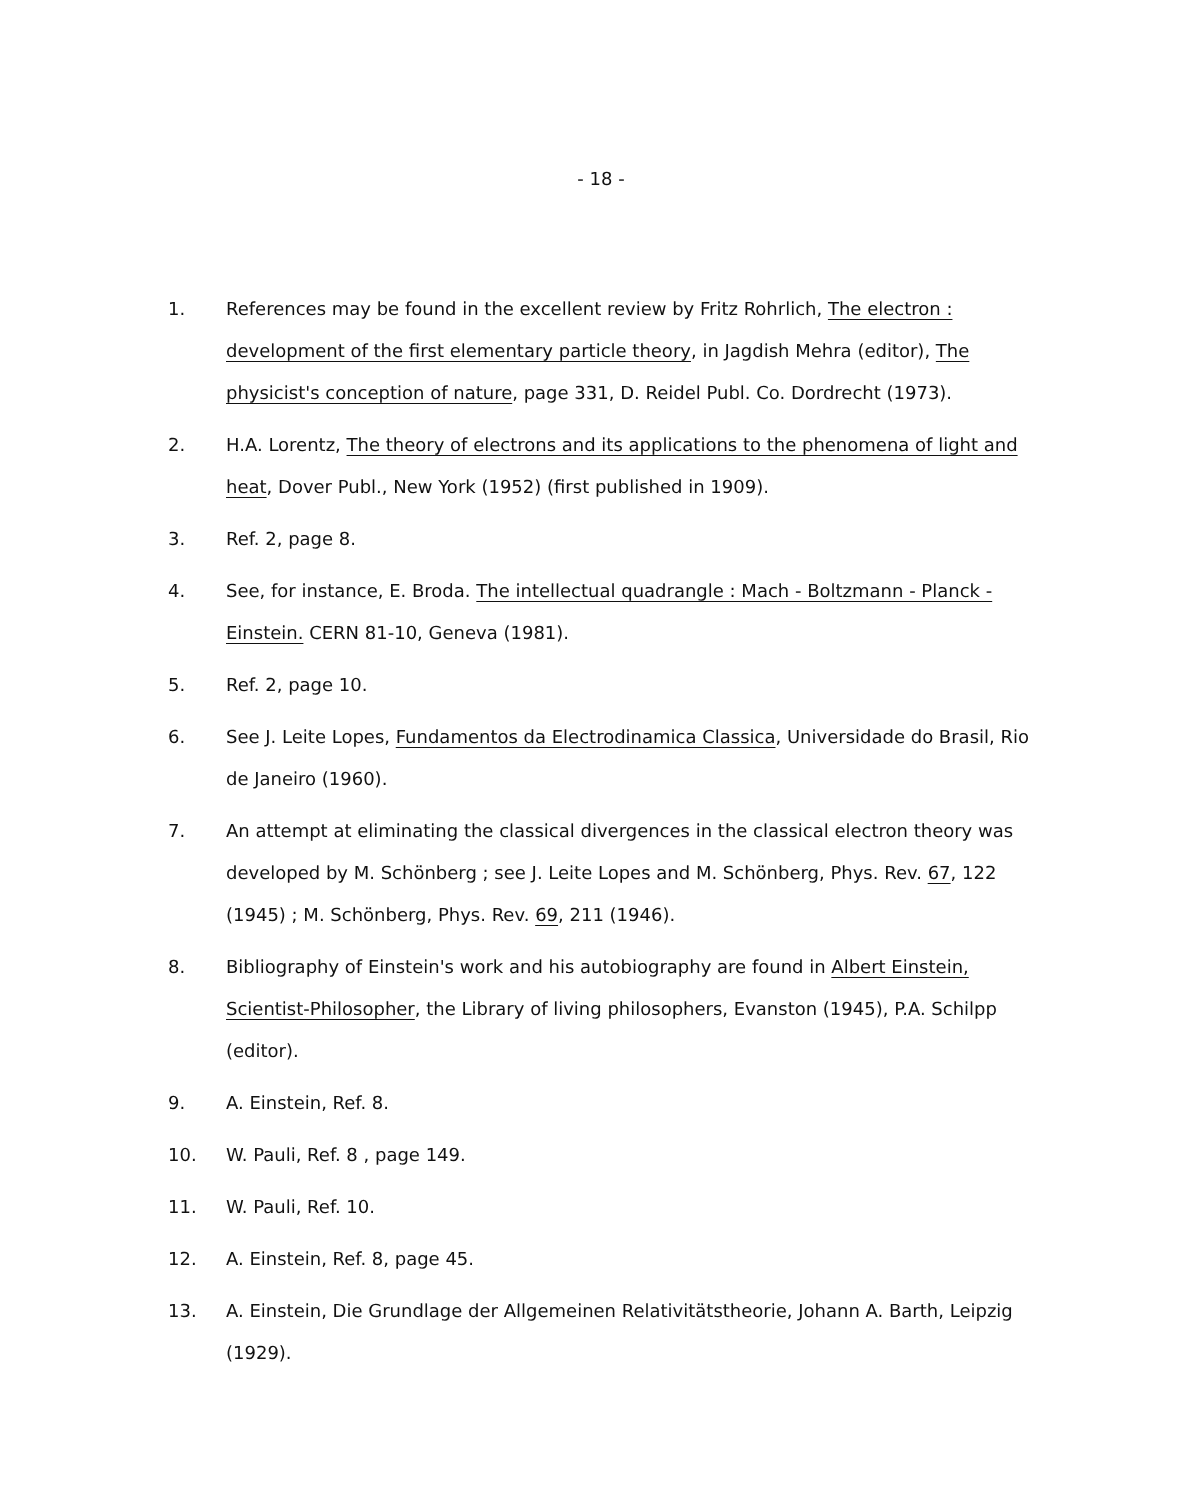- 18 -
1. References may be found in the excellent review by Fritz Rohrlich, The electron : development of the first elementary particle theory, in Jagdish Mehra (editor), The physicist's conception of nature, page 331, D. Reidel Publ. Co. Dordrecht (1973).
2. H.A. Lorentz, The theory of electrons and its applications to the phenomena of light and heat, Dover Publ., New York (1952) (first published in 1909).
3. Ref. 2, page 8.
4. See, for instance, E. Broda. The intellectual quadrangle : Mach - Boltzmann - Planck - Einstein. CERN 81-10, Geneva (1981).
5. Ref. 2, page 10.
6. See J. Leite Lopes, Fundamentos da Electrodinamica Classica, Universidade do Brasil, Rio de Janeiro (1960).
7. An attempt at eliminating the classical divergences in the classical electron theory was developed by M. Schönberg ; see J. Leite Lopes and M. Schönberg, Phys. Rev. 67, 122 (1945) ; M. Schönberg, Phys. Rev. 69, 211 (1946).
8. Bibliography of Einstein's work and his autobiography are found in Albert Einstein, Scientist-Philosopher, the Library of living philosophers, Evanston (1945), P.A. Schilpp (editor).
9. A. Einstein, Ref. 8.
10. W. Pauli, Ref. 8 , page 149.
11. W. Pauli, Ref. 10.
12. A. Einstein, Ref. 8, page 45.
13. A. Einstein, Die Grundlage der Allgemeinen Relativitätstheorie, Johann A. Barth, Leipzig (1929).